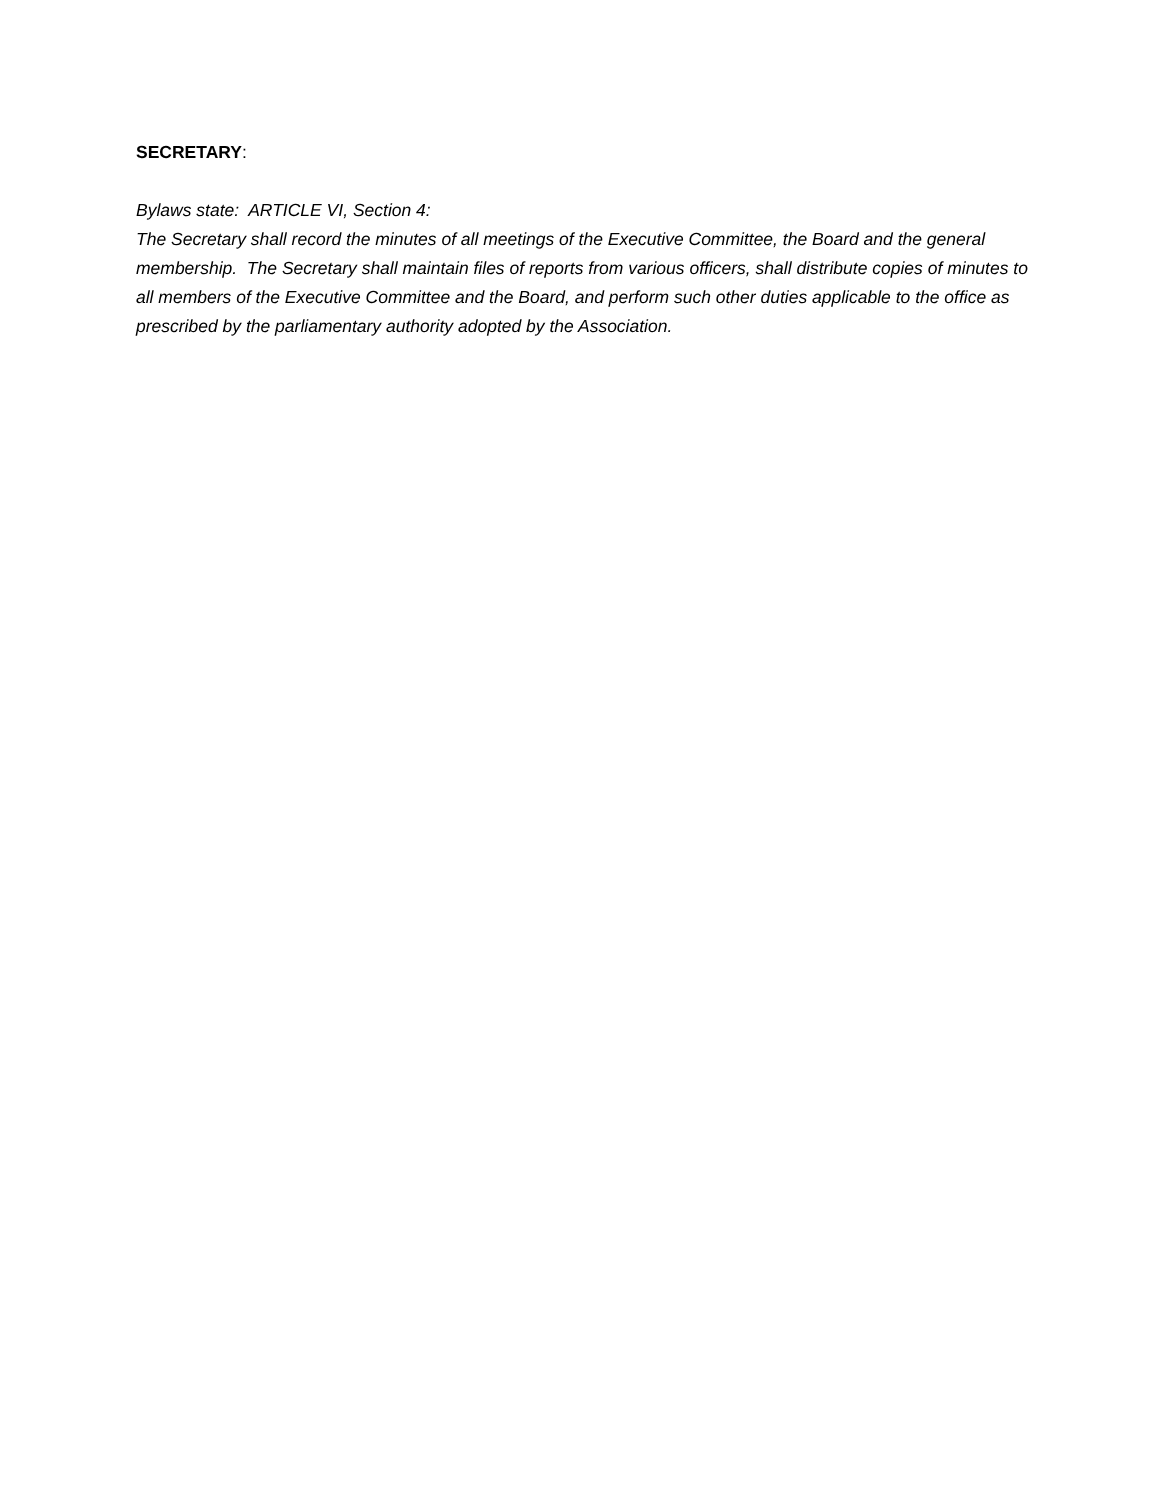SECRETARY:
Bylaws state: ARTICLE VI, Section 4:
The Secretary shall record the minutes of all meetings of the Executive Committee, the Board and the general membership. The Secretary shall maintain files of reports from various officers, shall distribute copies of minutes to all members of the Executive Committee and the Board, and perform such other duties applicable to the office as prescribed by the parliamentary authority adopted by the Association.